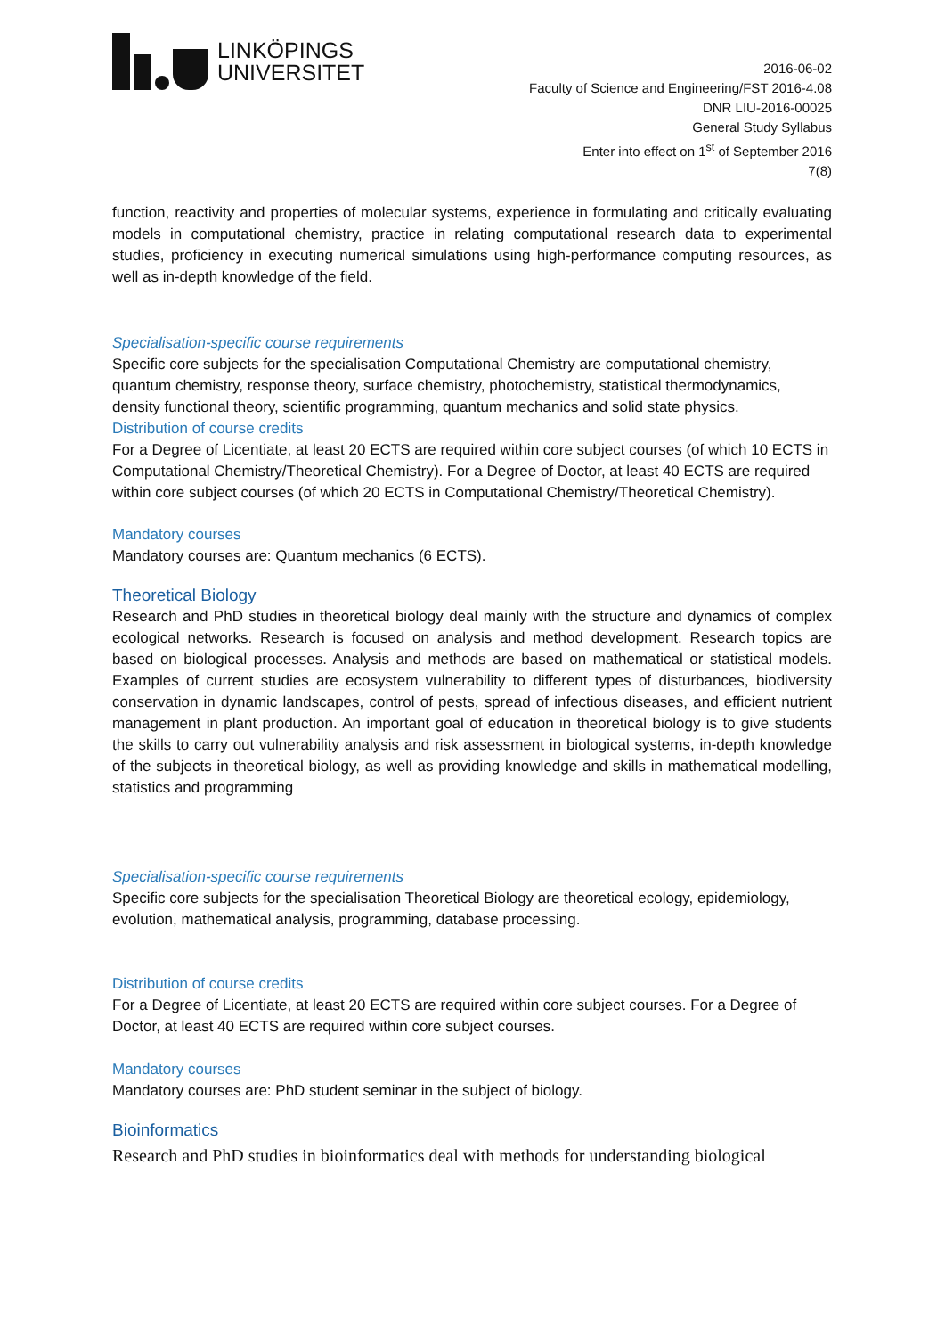LINKÖPINGS
UNIVERSITET
2016-06-02
Faculty of Science and Engineering/FST 2016-4.08
DNR LIU-2016-00025
General Study Syllabus
Enter into effect on 1<sup>st</sup> of September 2016
7(8)
function, reactivity and properties of molecular systems, experience in formulating and critically evaluating models in computational chemistry, practice in relating computational research data to experimental studies, proficiency in executing numerical simulations using high-performance computing resources, as well as in-depth knowledge of the field.
Specialisation-specific course requirements
Specific core subjects for the specialisation Computational Chemistry are computational chemistry, quantum chemistry, response theory, surface chemistry, photochemistry, statistical thermodynamics, density functional theory, scientific programming, quantum mechanics and solid state physics.
Distribution of course credits
For a Degree of Licentiate, at least 20 ECTS are required within core subject courses (of which 10 ECTS in Computational Chemistry/Theoretical Chemistry). For a Degree of Doctor, at least 40 ECTS are required within core subject courses (of which 20 ECTS in Computational Chemistry/Theoretical Chemistry).
Mandatory courses
Mandatory courses are: Quantum mechanics (6 ECTS).
Theoretical Biology
Research and PhD studies in theoretical biology deal mainly with the structure and dynamics of complex ecological networks. Research is focused on analysis and method development. Research topics are based on biological processes. Analysis and methods are based on mathematical or statistical models. Examples of current studies are ecosystem vulnerability to different types of disturbances, biodiversity conservation in dynamic landscapes, control of pests, spread of infectious diseases, and efficient nutrient management in plant production. An important goal of education in theoretical biology is to give students the skills to carry out vulnerability analysis and risk assessment in biological systems, in-depth knowledge of the subjects in theoretical biology, as well as providing knowledge and skills in mathematical modelling, statistics and programming
Specialisation-specific course requirements
Specific core subjects for the specialisation Theoretical Biology are theoretical ecology, epidemiology, evolution, mathematical analysis, programming, database processing.
Distribution of course credits
For a Degree of Licentiate, at least 20 ECTS are required within core subject courses. For a Degree of Doctor, at least 40 ECTS are required within core subject courses.
Mandatory courses
Mandatory courses are: PhD student seminar in the subject of biology.
Bioinformatics
Research and PhD studies in bioinformatics deal with methods for understanding biological